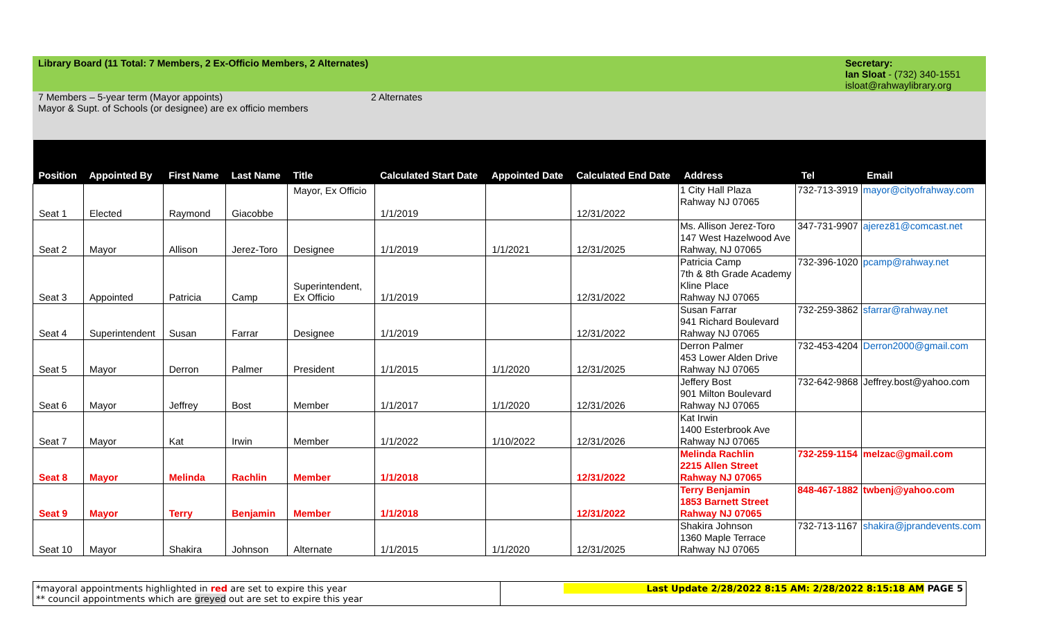Library Board (11 Total: 7 Members, 2 Ex-Officio Members, 2 Alternates)
Secretary:
Ian Sloat - (732) 340-1551
isloat@rahwaylibrary.org
7 Members – 5-year term (Mayor appoints)
Mayor & Supt. of Schools (or designee) are ex officio members
2 Alternates
| Position | Appointed By | First Name | Last Name | Title | Calculated Start Date | Appointed Date | Calculated End Date | Address | Tel | Email |
| --- | --- | --- | --- | --- | --- | --- | --- | --- | --- | --- |
| Seat 1 | Elected | Raymond | Giacobbe | Mayor, Ex Officio | 1/1/2019 | | 12/31/2022 | 1 City Hall Plaza Rahway NJ 07065 | 732-713-3919 | mayor@cityofrahway.com |
| Seat 2 | Mayor | Allison | Jerez-Toro | Designee | 1/1/2019 | 1/1/2021 | 12/31/2025 | Ms. Allison Jerez-Toro 147 West Hazelwood Ave Rahway, NJ 07065 | 347-731-9907 | ajerez81@comcast.net |
| Seat 3 | Appointed | Patricia | Camp | Superintendent, Ex Officio | 1/1/2019 | | 12/31/2022 | Patricia Camp 7th & 8th Grade Academy Kline Place Rahway NJ 07065 | 732-396-1020 | pcamp@rahway.net |
| Seat 4 | Superintendent | Susan | Farrar | Designee | 1/1/2019 | | 12/31/2022 | Susan Farrar 941 Richard Boulevard Rahway NJ 07065 | 732-259-3862 | sfarrar@rahway.net |
| Seat 5 | Mayor | Derron | Palmer | President | 1/1/2015 | 1/1/2020 | 12/31/2025 | Derron Palmer 453 Lower Alden Drive Rahway NJ 07065 | 732-453-4204 | Derron2000@gmail.com |
| Seat 6 | Mayor | Jeffrey | Bost | Member | 1/1/2017 | 1/1/2020 | 12/31/2026 | Jeffery Bost 901 Milton Boulevard Rahway NJ 07065 | 732-642-9868 | Jeffrey.bost@yahoo.com |
| Seat 7 | Mayor | Kat | Irwin | Member | 1/1/2022 | 1/10/2022 | 12/31/2026 | Kat Irwin 1400 Esterbrook Ave Rahway NJ 07065 | | |
| Seat 8 | Mayor | Melinda | Rachlin | Member | 1/1/2018 | | 12/31/2022 | Melinda Rachlin 2215 Allen Street Rahway NJ 07065 | 732-259-1154 | melzac@gmail.com |
| Seat 9 | Mayor | Terry | Benjamin | Member | 1/1/2018 | | 12/31/2022 | Terry Benjamin 1853 Barnett Street Rahway NJ 07065 | 848-467-1882 | twbenj@yahoo.com |
| Seat 10 | Mayor | Shakira | Johnson | Alternate | 1/1/2015 | 1/1/2020 | 12/31/2025 | Shakira Johnson 1360 Maple Terrace Rahway NJ 07065 | 732-713-1167 | shakira@jprandevents.com |
*mayoral appointments highlighted in red are set to expire this year
** council appointments which are greyed out are set to expire this year
Last Update 2/28/2022 8:15 AM: 2/28/2022 8:15:18 AM PAGE 5